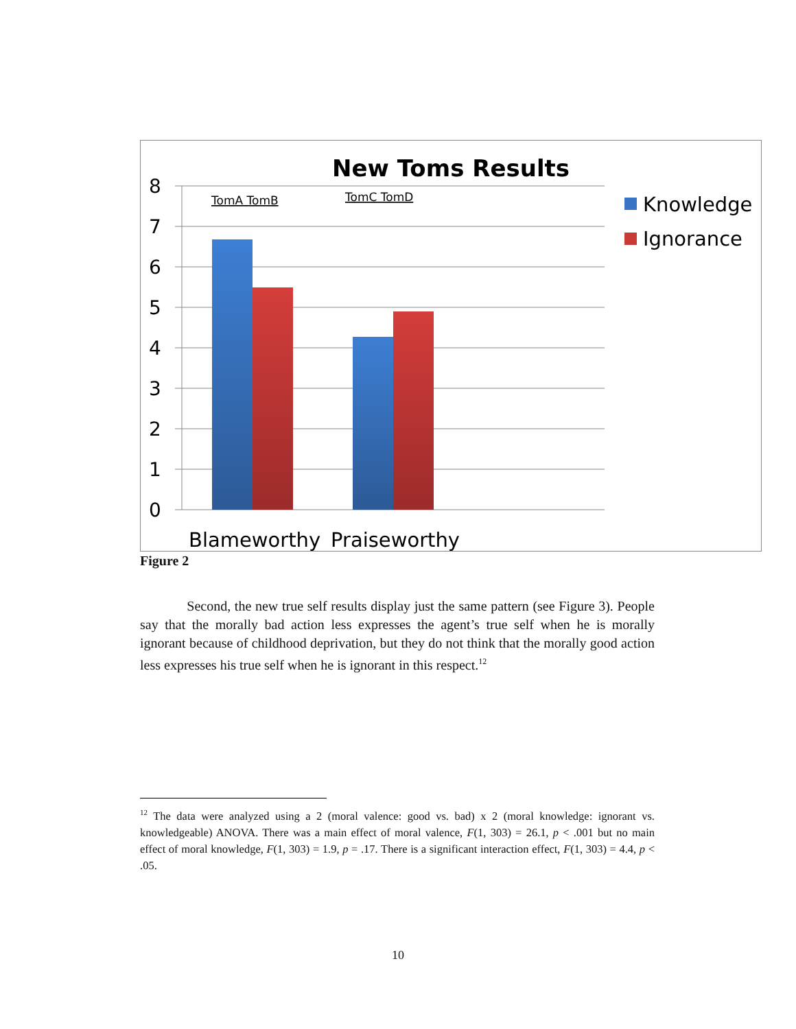New Toms Results
8
7
6
5
4
3
2
1
0
TomA TomB
TomC TomD
Blameworthy
Praiseworthy
Knowledge
Ignorance
Figure 2
Second, the new true self results display just the same pattern (see Figure 3). People say that the morally bad action less expresses the agent’s true self when he is morally ignorant because of childhood deprivation, but they do not think that the morally good action less expresses his true self when he is ignorant in this respect.<sup>12</sup>
<sup>12</sup> The data were analyzed using a 2 (moral valence: good vs. bad) x 2 (moral knowledge: ignorant vs. knowledgeable) ANOVA. There was a main effect of moral valence, F(1, 303) = 26.1, p < .001 but no main effect of moral knowledge, F(1, 303) = 1.9, p = .17. There is a significant interaction effect, F(1, 303) = 4.4, p < .05.
10